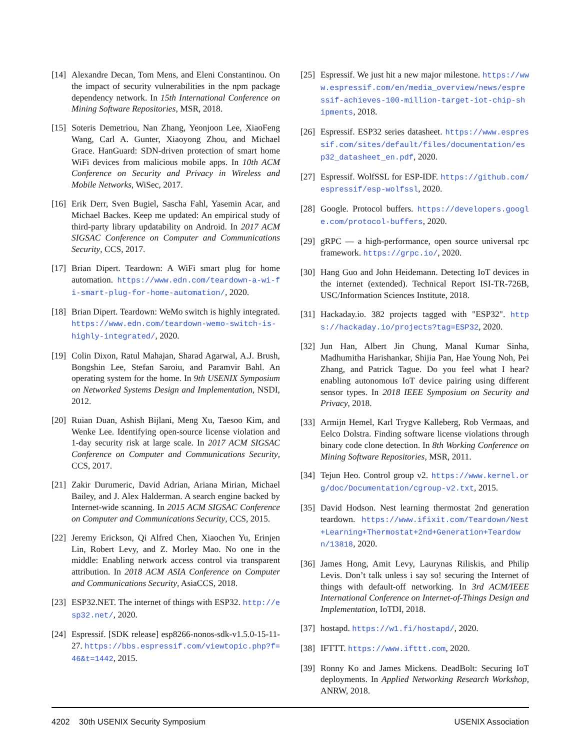[14]
Alexandre Decan, Tom Mens, and Eleni Constantinou. On the impact of security vulnerabilities in the npm package dependency network. In 15th International Conference on Mining Software Repositories, MSR, 2018.
[15]
Soteris Demetriou, Nan Zhang, Yeonjoon Lee, XiaoFeng Wang, Carl A. Gunter, Xiaoyong Zhou, and Michael Grace. HanGuard: SDN-driven protection of smart home WiFi devices from malicious mobile apps. In 10th ACM Conference on Security and Privacy in Wireless and Mobile Networks, WiSec, 2017.
[16]
Erik Derr, Sven Bugiel, Sascha Fahl, Yasemin Acar, and Michael Backes. Keep me updated: An empirical study of third-party library updatability on Android. In 2017 ACM SIGSAC Conference on Computer and Communications Security, CCS, 2017.
[17]
Brian Dipert. Teardown: A WiFi smart plug for home automation. https://www.edn.com/teardown-a-wi-fi-smart-plug-for-home-automation/, 2020.
[18]
Brian Dipert. Teardown: WeMo switch is highly integrated. https://www.edn.com/teardown-wemo-switch-is-highly-integrated/, 2020.
[19]
Colin Dixon, Ratul Mahajan, Sharad Agarwal, A.J. Brush, Bongshin Lee, Stefan Saroiu, and Paramvir Bahl. An operating system for the home. In 9th USENIX Symposium on Networked Systems Design and Implementation, NSDI, 2012.
[20]
Ruian Duan, Ashish Bijlani, Meng Xu, Taesoo Kim, and Wenke Lee. Identifying open-source license violation and 1-day security risk at large scale. In 2017 ACM SIGSAC Conference on Computer and Communications Security, CCS, 2017.
[21]
Zakir Durumeric, David Adrian, Ariana Mirian, Michael Bailey, and J. Alex Halderman. A search engine backed by Internet-wide scanning. In 2015 ACM SIGSAC Conference on Computer and Communications Security, CCS, 2015.
[22]
Jeremy Erickson, Qi Alfred Chen, Xiaochen Yu, Erinjen Lin, Robert Levy, and Z. Morley Mao. No one in the middle: Enabling network access control via transparent attribution. In 2018 ACM ASIA Conference on Computer and Communications Security, AsiaCCS, 2018.
[23]
ESP32.NET. The internet of things with ESP32. http://esp32.net/, 2020.
[24]
Espressif. [SDK release] esp8266-nonos-sdk-v1.5.0-15-11-27. https://bbs.espressif.com/viewtopic.php?f=46&t=1442, 2015.
[25]
Espressif. We just hit a new major milestone. https://www.espressif.com/en/media_overview/news/espressif-achieves-100-million-target-iot-chip-shipments, 2018.
[26]
Espressif. ESP32 series datasheet. https://www.espressif.com/sites/default/files/documentation/esp32_datasheet_en.pdf, 2020.
[27]
Espressif. WolfSSL for ESP-IDF. https://github.com/espressif/esp-wolfssl, 2020.
[28]
Google. Protocol buffers. https://developers.google.com/protocol-buffers, 2020.
[29]
gRPC — a high-performance, open source universal rpc framework. https://grpc.io/, 2020.
[30]
Hang Guo and John Heidemann. Detecting IoT devices in the internet (extended). Technical Report ISI-TR-726B, USC/Information Sciences Institute, 2018.
[31]
Hackaday.io. 382 projects tagged with "ESP32". https://hackaday.io/projects?tag=ESP32, 2020.
[32]
Jun Han, Albert Jin Chung, Manal Kumar Sinha, Madhumitha Harishankar, Shijia Pan, Hae Young Noh, Pei Zhang, and Patrick Tague. Do you feel what I hear? enabling autonomous IoT device pairing using different sensor types. In 2018 IEEE Symposium on Security and Privacy, 2018.
[33]
Armijn Hemel, Karl Trygve Kalleberg, Rob Vermaas, and Eelco Dolstra. Finding software license violations through binary code clone detection. In 8th Working Conference on Mining Software Repositories, MSR, 2011.
[34]
Tejun Heo. Control group v2. https://www.kernel.org/doc/Documentation/cgroup-v2.txt, 2015.
[35]
David Hodson. Nest learning thermostat 2nd generation teardown. https://www.ifixit.com/Teardown/Nest+Learning+Thermostat+2nd+Generation+Teardown/13818, 2020.
[36]
James Hong, Amit Levy, Laurynas Riliskis, and Philip Levis. Don’t talk unless i say so! securing the Internet of things with default-off networking. In 3rd ACM/IEEE International Conference on Internet-of-Things Design and Implementation, IoTDI, 2018.
[37]
hostapd. https://w1.fi/hostapd/, 2020.
[38]
IFTTT. https://www.ifttt.com, 2020.
[39]
Ronny Ko and James Mickens. DeadBolt: Securing IoT deployments. In Applied Networking Research Workshop, ANRW, 2018.
4202 30th USENIX Security Symposium USENIX Association